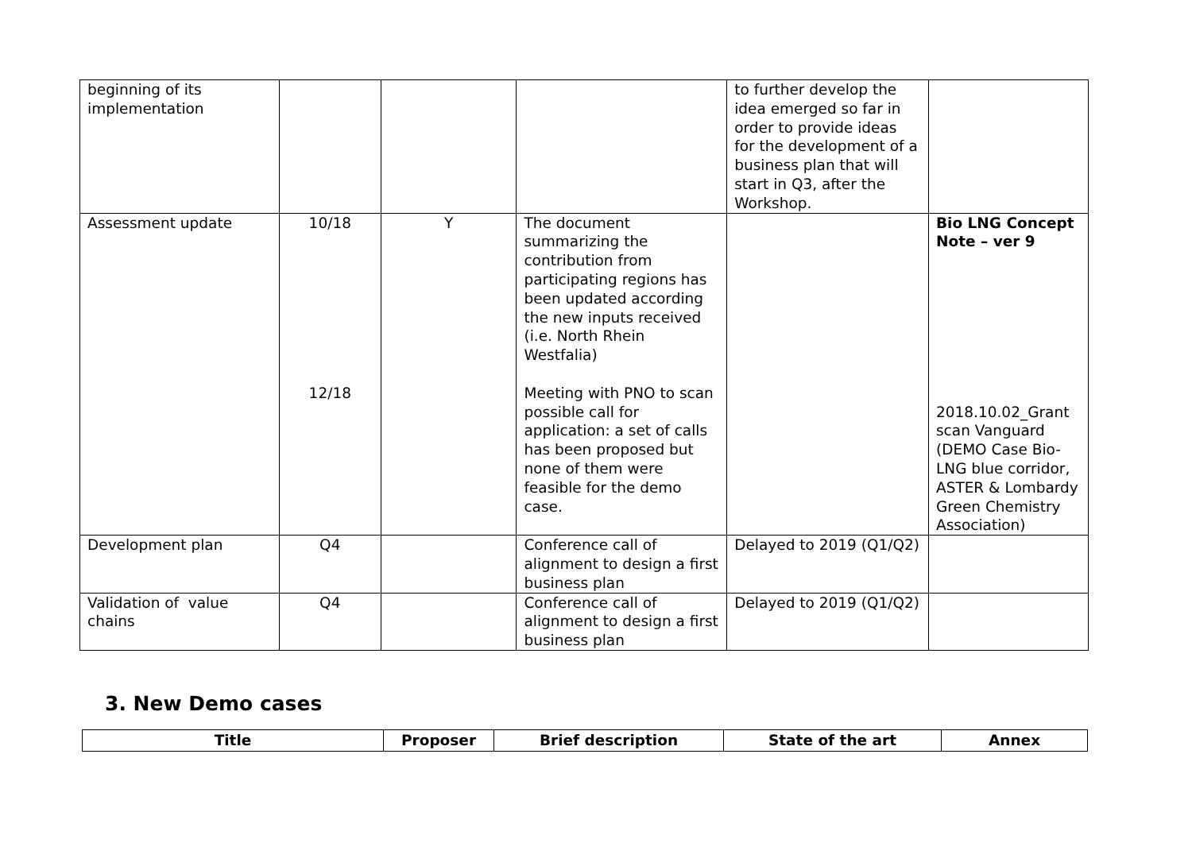| beginning of its implementation | | | | to further develop the idea emerged so far in order to provide ideas for the development of a business plan that will start in Q3, after the Workshop. | |
| Assessment update | 10/18 12/18 | Y | The document summarizing the contribution from participating regions has been updated according the new inputs received (i.e. North Rhein Westfalia) Meeting with PNO to scan possible call for application: a set of calls has been proposed but none of them were feasible for the demo case. | | Bio LNG Concept Note – ver 9 2018.10.02_Grant scan Vanguard (DEMO Case Bio-LNG blue corridor, ASTER & Lombardy Green Chemistry Association) |
| Development plan | Q4 | | Conference call of alignment to design a first business plan | Delayed to 2019 (Q1/Q2) | |
| Validation of value chains | Q4 | | Conference call of alignment to design a first business plan | Delayed to 2019 (Q1/Q2) | |
3. New Demo cases
| Title | Proposer | Brief description | State of the art | Annex |
| --- | --- | --- | --- | --- |